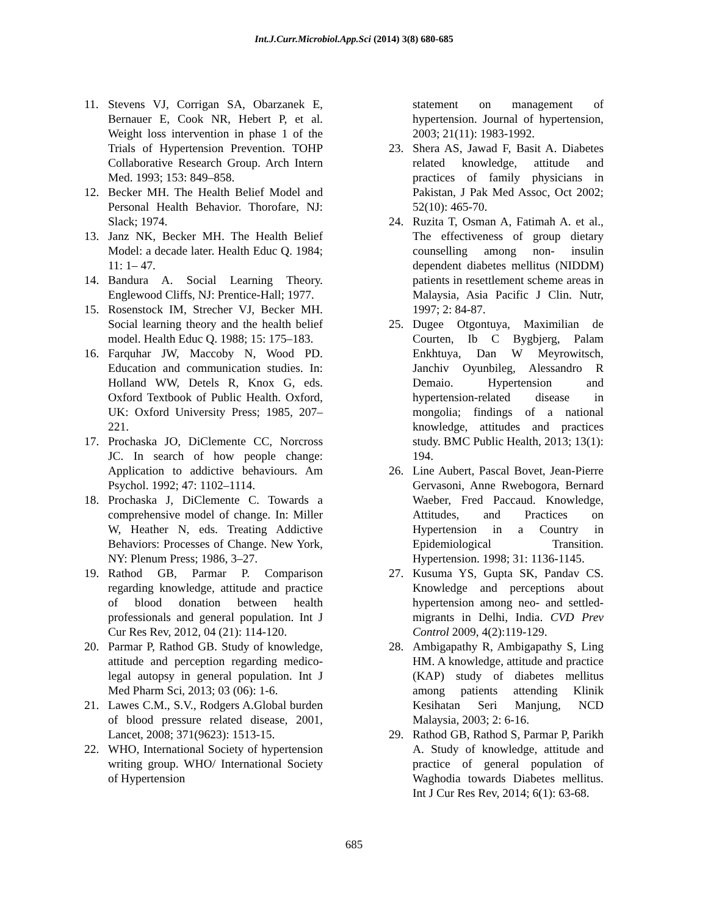Int.J.Curr.Microbiol.App.Sci (2014) 3(8) 680-685
11. Stevens VJ, Corrigan SA, Obarzanek E, Bernauer E, Cook NR, Hebert P, et al. Weight loss intervention in phase 1 of the Trials of Hypertension Prevention. TOHP Collaborative Research Group. Arch Intern Med. 1993; 153: 849–858.
12. Becker MH. The Health Belief Model and Personal Health Behavior. Thorofare, NJ: Slack; 1974.
13. Janz NK, Becker MH. The Health Belief Model: a decade later. Health Educ Q. 1984; 11: 1– 47.
14. Bandura A. Social Learning Theory. Englewood Cliffs, NJ: Prentice-Hall; 1977.
15. Rosenstock IM, Strecher VJ, Becker MH. Social learning theory and the health belief model. Health Educ Q. 1988; 15: 175–183.
16. Farquhar JW, Maccoby N, Wood PD. Education and communication studies. In: Holland WW, Detels R, Knox G, eds. Oxford Textbook of Public Health. Oxford, UK: Oxford University Press; 1985, 207–221.
17. Prochaska JO, DiClemente CC, Norcross JC. In search of how people change: Application to addictive behaviours. Am Psychol. 1992; 47: 1102–1114.
18. Prochaska J, DiClemente C. Towards a comprehensive model of change. In: Miller W, Heather N, eds. Treating Addictive Behaviors: Processes of Change. New York, NY: Plenum Press; 1986, 3–27.
19. Rathod GB, Parmar P. Comparison regarding knowledge, attitude and practice of blood donation between health professionals and general population. Int J Cur Res Rev, 2012, 04 (21): 114-120.
20. Parmar P, Rathod GB. Study of knowledge, attitude and perception regarding medico-legal autopsy in general population. Int J Med Pharm Sci, 2013; 03 (06): 1-6.
21. Lawes C.M., S.V., Rodgers A.Global burden of blood pressure related disease, 2001, Lancet, 2008; 371(9623): 1513-15.
22. WHO, International Society of hypertension writing group. WHO/ International Society of Hypertension
statement on management of hypertension. Journal of hypertension, 2003; 21(11): 1983-1992.
23. Shera AS, Jawad F, Basit A. Diabetes related knowledge, attitude and practices of family physicians in Pakistan, J Pak Med Assoc, Oct 2002; 52(10): 465-70.
24. Ruzita T, Osman A, Fatimah A. et al., The effectiveness of group dietary counselling among non- insulin dependent diabetes mellitus (NIDDM) patients in resettlement scheme areas in Malaysia, Asia Pacific J Clin. Nutr, 1997; 2: 84-87.
25. Dugee Otgontuya, Maximilian de Courten, Ib C Bygbjerg, Palam Enkhtuya, Dan W Meyrowitsch, Janchiv Oyunbileg, Alessandro R Demaio. Hypertension and hypertension-related disease in mongolia; findings of a national knowledge, attitudes and practices study. BMC Public Health, 2013; 13(1): 194.
26. Line Aubert, Pascal Bovet, Jean-Pierre Gervasoni, Anne Rwebogora, Bernard Waeber, Fred Paccaud. Knowledge, Attitudes, and Practices on Hypertension in a Country in Epidemiological Transition. Hypertension. 1998; 31: 1136-1145.
27. Kusuma YS, Gupta SK, Pandav CS. Knowledge and perceptions about hypertension among neo- and settled-migrants in Delhi, India. CVD Prev Control 2009, 4(2):119-129.
28. Ambigapathy R, Ambigapathy S, Ling HM. A knowledge, attitude and practice (KAP) study of diabetes mellitus among patients attending Klinik Kesihatan Seri Manjung, NCD Malaysia, 2003; 2: 6-16.
29. Rathod GB, Rathod S, Parmar P, Parikh A. Study of knowledge, attitude and practice of general population of Waghodia towards Diabetes mellitus. Int J Cur Res Rev, 2014; 6(1): 63-68.
685